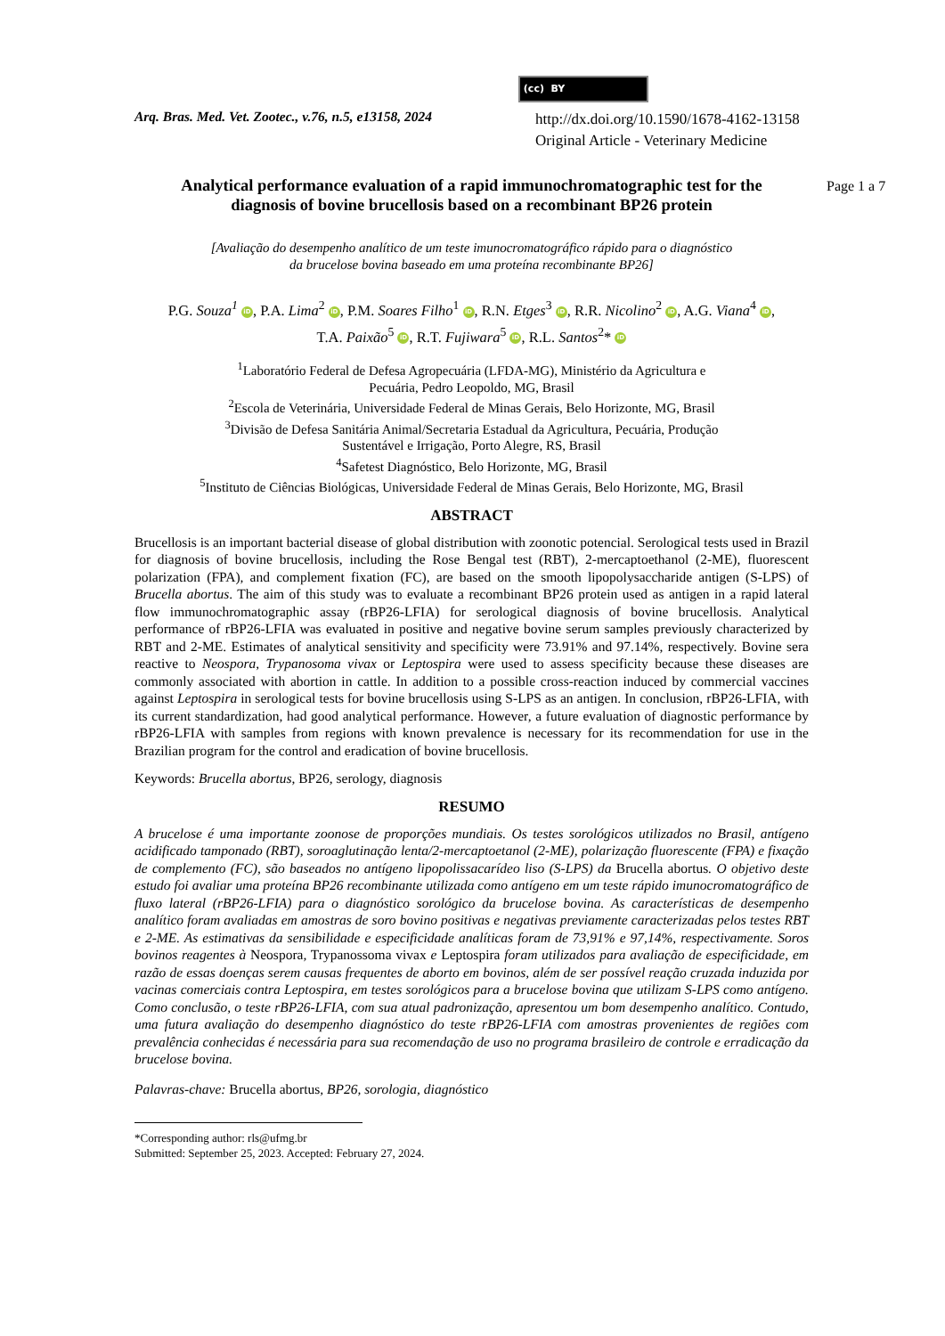(cc) BY
Arq. Bras. Med. Vet. Zootec., v.76, n.5, e13158, 2024
http://dx.doi.org/10.1590/1678-4162-13158
Original Article - Veterinary Medicine
Page 1 a 7
Analytical performance evaluation of a rapid immunochromatographic test for the diagnosis of bovine brucellosis based on a recombinant BP26 protein
[Avaliação do desempenho analítico de um teste imunocromatográfico rápido para o diagnóstico
da brucelose bovina baseado em uma proteína recombinante BP26]
P.G. Souza<sup>1</sup> iD, P.A. Lima<sup>2</sup> iD, P.M. Soares Filho<sup>1</sup> iD, R.N. Etges<sup>3</sup> iD, R.R. Nicolino<sup>2</sup> iD, A.G. Viana<sup>4</sup> iD,
T.A. Paixão<sup>5</sup> iD, R.T. Fujiwara<sup>5</sup> iD, R.L. Santos<sup>2</sup>* iD
<sup>1</sup> Laboratório Federal de Defesa Agropecuária (LFDA-MG), Ministério da Agricultura e
Pecuária, Pedro Leopoldo, MG, Brasil
<sup>2</sup> Escola de Veterinária, Universidade Federal de Minas Gerais, Belo Horizonte, MG, Brasil
<sup>3</sup> Divisão de Defesa Sanitária Animal/Secretaria Estadual da Agricultura, Pecuária, Produção
Sustentável e Irrigação, Porto Alegre, RS, Brasil
<sup>4</sup> Safetest Diagnóstico, Belo Horizonte, MG, Brasil
<sup>5</sup> Instituto de Ciências Biológicas, Universidade Federal de Minas Gerais, Belo Horizonte, MG, Brasil
ABSTRACT
Brucellosis is an important bacterial disease of global distribution with zoonotic potencial. Serological tests used in Brazil for diagnosis of bovine brucellosis, including the Rose Bengal test (RBT), 2-mercaptoethanol (2-ME), fluorescent polarization (FPA), and complement fixation (FC), are based on the smooth lipopolysaccharide antigen (S-LPS) of Brucella abortus. The aim of this study was to evaluate a recombinant BP26 protein used as antigen in a rapid lateral flow immunochromatographic assay (rBP26-LFIA) for serological diagnosis of bovine brucellosis. Analytical performance of rBP26-LFIA was evaluated in positive and negative bovine serum samples previously characterized by RBT and 2-ME. Estimates of analytical sensitivity and specificity were 73.91% and 97.14%, respectively. Bovine sera reactive to Neospora, Trypanosoma vivax or Leptospira were used to assess specificity because these diseases are commonly associated with abortion in cattle. In addition to a possible cross-reaction induced by commercial vaccines against Leptospira in serological tests for bovine brucellosis using S-LPS as an antigen. In conclusion, rBP26-LFIA, with its current standardization, had good analytical performance. However, a future evaluation of diagnostic performance by rBP26-LFIA with samples from regions with known prevalence is necessary for its recommendation for use in the Brazilian program for the control and eradication of bovine brucellosis.
Keywords: Brucella abortus, BP26, serology, diagnosis
RESUMO
A brucelose é uma importante zoonose de proporções mundiais. Os testes sorológicos utilizados no Brasil, antígeno acidificado tamponado (RBT), soroaglutinação lenta/2-mercaptoetanol (2-ME), polarização fluorescente (FPA) e fixação de complemento (FC), são baseados no antígeno lipopolissacarídeo liso (S-LPS) da Brucella abortus. O objetivo deste estudo foi avaliar uma proteína BP26 recombinante utilizada como antígeno em um teste rápido imunocromatográfico de fluxo lateral (rBP26-LFIA) para o diagnóstico sorológico da brucelose bovina. As características de desempenho analítico foram avaliadas em amostras de soro bovino positivas e negativas previamente caracterizadas pelos testes RBT e 2-ME. As estimativas da sensibilidade e especificidade analíticas foram de 73,91% e 97,14%, respectivamente. Soros bovinos reagentes à Neospora, Trypanossoma vivax e Leptospira foram utilizados para avaliação de especificidade, em razão de essas doenças serem causas frequentes de aborto em bovinos, além de ser possível reação cruzada induzida por vacinas comerciais contra Leptospira, em testes sorológicos para a brucelose bovina que utilizam S-LPS como antígeno. Como conclusão, o teste rBP26-LFIA, com sua atual padronização, apresentou um bom desempenho analítico. Contudo, uma futura avaliação do desempenho diagnóstico do teste rBP26-LFIA com amostras provenientes de regiões com prevalência conhecidas é necessária para sua recomendação de uso no programa brasileiro de controle e erradicação da brucelose bovina.
Palavras-chave: Brucella abortus, BP26, sorologia, diagnóstico
*Corresponding author: rls@ufmg.br
Submitted: September 25, 2023. Accepted: February 27, 2024.